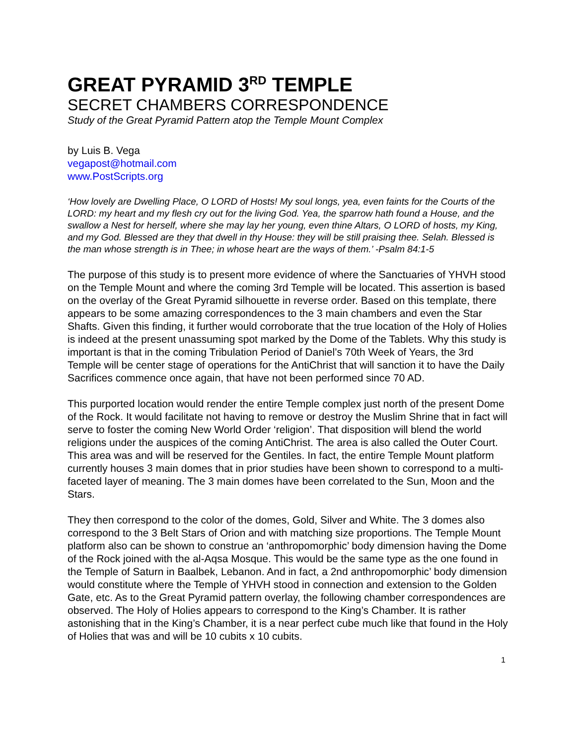GREAT PYRAMID 3<sup>RD</sup> TEMPLE
SECRET CHAMBERS CORRESPONDENCE
Study of the Great Pyramid Pattern atop the Temple Mount Complex
by Luis B. Vega
vegapost@hotmail.com
www.PostScripts.org
‘How lovely are Dwelling Place, O LORD of Hosts! My soul longs, yea, even faints for the Courts of the LORD: my heart and my flesh cry out for the living God. Yea, the sparrow hath found a House, and the swallow a Nest for herself, where she may lay her young, even thine Altars, O LORD of hosts, my King, and my God. Blessed are they that dwell in thy House: they will be still praising thee. Selah. Blessed is the man whose strength is in Thee; in whose heart are the ways of them.’ -Psalm 84:1-5
The purpose of this study is to present more evidence of where the Sanctuaries of YHVH stood on the Temple Mount and where the coming 3rd Temple will be located. This assertion is based on the overlay of the Great Pyramid silhouette in reverse order. Based on this template, there appears to be some amazing correspondences to the 3 main chambers and even the Star Shafts. Given this finding, it further would corroborate that the true location of the Holy of Holies is indeed at the present unassuming spot marked by the Dome of the Tablets. Why this study is important is that in the coming Tribulation Period of Daniel’s 70th Week of Years, the 3rd Temple will be center stage of operations for the AntiChrist that will sanction it to have the Daily Sacrifices commence once again, that have not been performed since 70 AD.
This purported location would render the entire Temple complex just north of the present Dome of the Rock. It would facilitate not having to remove or destroy the Muslim Shrine that in fact will serve to foster the coming New World Order ‘religion’. That disposition will blend the world religions under the auspices of the coming AntiChrist. The area is also called the Outer Court. This area was and will be reserved for the Gentiles. In fact, the entire Temple Mount platform currently houses 3 main domes that in prior studies have been shown to correspond to a multi-faceted layer of meaning. The 3 main domes have been correlated to the Sun, Moon and the Stars.
They then correspond to the color of the domes, Gold, Silver and White. The 3 domes also correspond to the 3 Belt Stars of Orion and with matching size proportions. The Temple Mount platform also can be shown to construe an ‘anthropomorphic’ body dimension having the Dome of the Rock joined with the al-Aqsa Mosque. This would be the same type as the one found in the Temple of Saturn in Baalbek, Lebanon. And in fact, a 2nd anthropomorphic’ body dimension would constitute where the Temple of YHVH stood in connection and extension to the Golden Gate, etc. As to the Great Pyramid pattern overlay, the following chamber correspondences are observed. The Holy of Holies appears to correspond to the King’s Chamber. It is rather astonishing that in the King’s Chamber, it is a near perfect cube much like that found in the Holy of Holies that was and will be 10 cubits x 10 cubits.
1